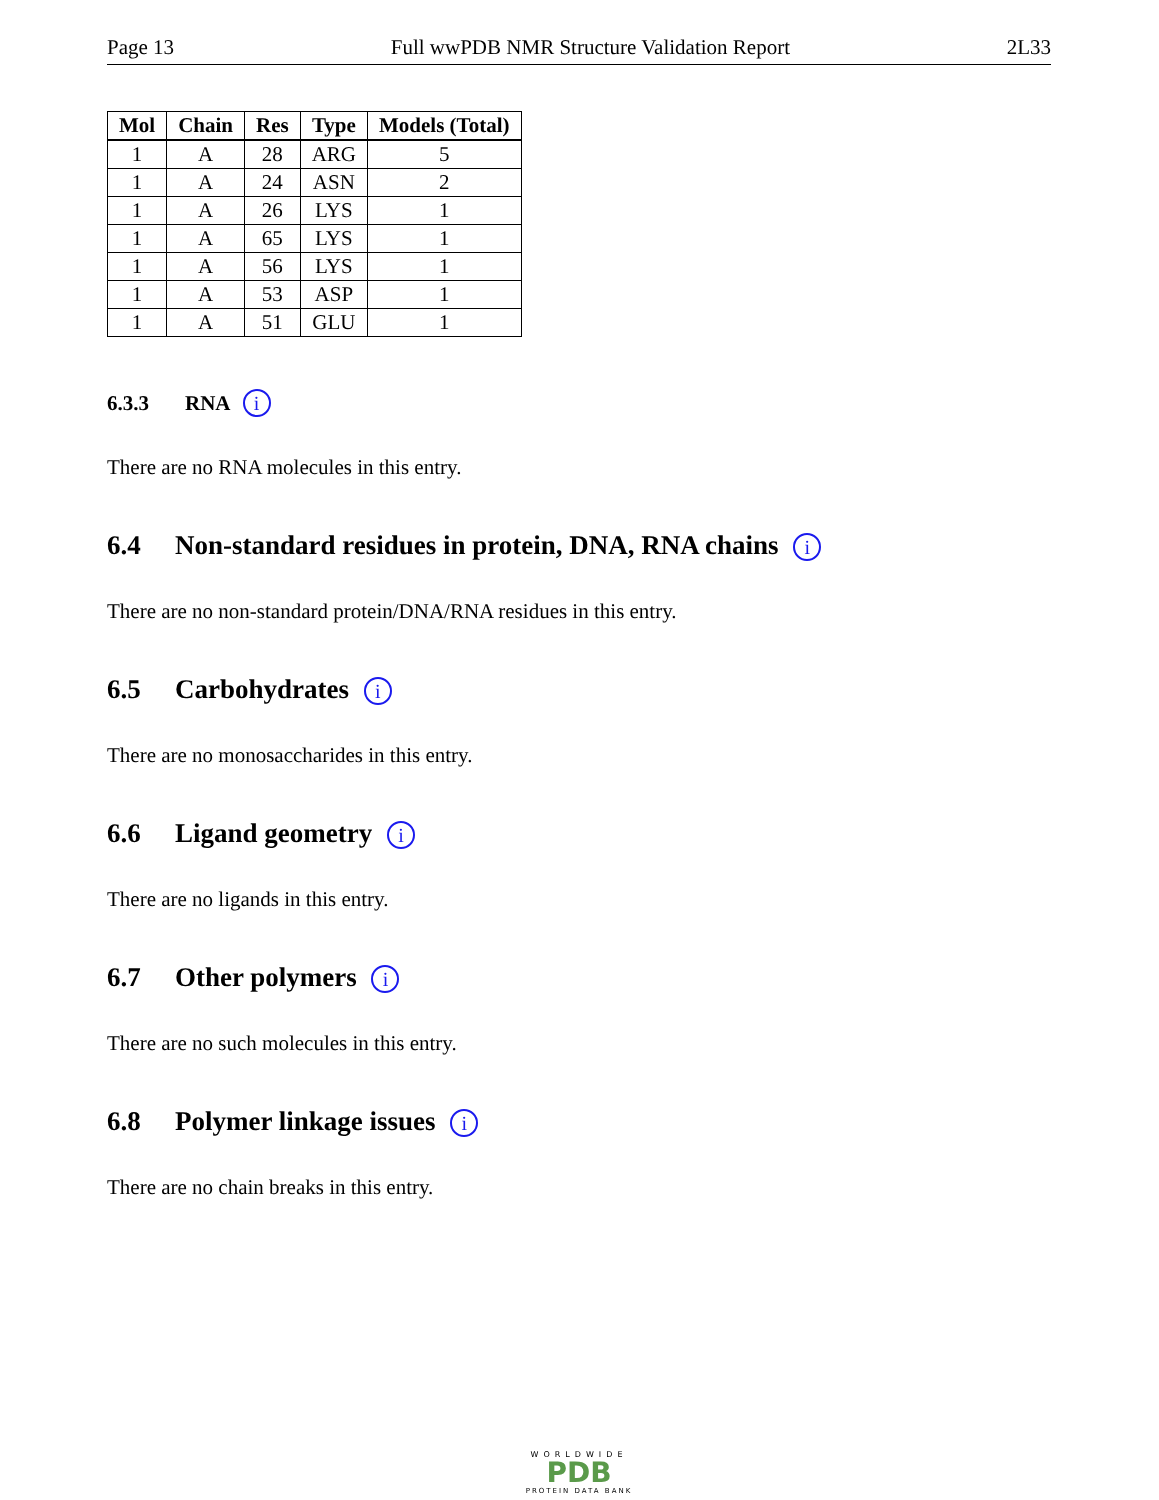Page 13 Full wwPDB NMR Structure Validation Report 2L33
| Mol | Chain | Res | Type | Models (Total) |
| --- | --- | --- | --- | --- |
| 1 | A | 28 | ARG | 5 |
| 1 | A | 24 | ASN | 2 |
| 1 | A | 26 | LYS | 1 |
| 1 | A | 65 | LYS | 1 |
| 1 | A | 56 | LYS | 1 |
| 1 | A | 53 | ASP | 1 |
| 1 | A | 51 | GLU | 1 |
6.3.3 RNA i
There are no RNA molecules in this entry.
6.4 Non-standard residues in protein, DNA, RNA chains i
There are no non-standard protein/DNA/RNA residues in this entry.
6.5 Carbohydrates i
There are no monosaccharides in this entry.
6.6 Ligand geometry i
There are no ligands in this entry.
6.7 Other polymers i
There are no such molecules in this entry.
6.8 Polymer linkage issues i
There are no chain breaks in this entry.
WORLDWIDE
PDB
PROTEIN DATA BANK